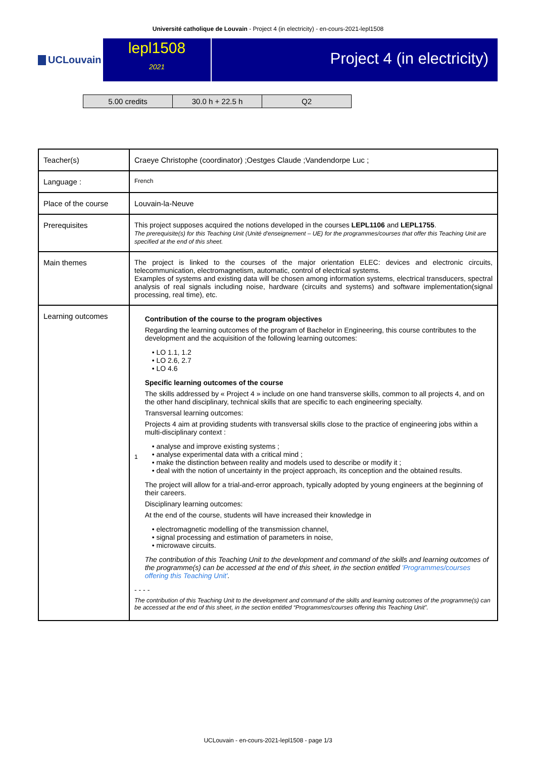Université catholique de Louvain - Project 4 (in electricity) - en-cours-2021-lepl1508
UCLouvain
lepl1508
2021
Project 4 (in electricity)
| 5.00 credits | 30.0 h + 22.5 h | Q2 |
| Teacher(s) | Craeye Christophe (coordinator) ;Oestges Claude ;Vandendorpe Luc ; |
| Language : | French |
| Place of the course | Louvain-la-Neuve |
| Prerequisites | This project supposes acquired the notions developed in the courses LEPL1106 and LEPL1755 . The prerequisite(s) for this Teaching Unit (Unité d'enseignement – UE) for the programmes/courses that offer this Teaching Unit are specified at the end of this sheet. |
| Main themes | The project is linked to the courses of the major orientation ELEC: devices and electronic circuits, telecommunication, electromagnetism, automatic, control of electrical systems. Examples of systems and existing data will be chosen among information systems, electrical transducers, spectral analysis of real signals including noise, hardware (circuits and systems) and software implementation(signal processing, real time), etc. |
| Learning outcomes | 1 Contribution of the course to the program objectives Regarding the learning outcomes of the program of Bachelor in Engineering, this course contributes to the development and the acquisition of the following learning outcomes: • LO 1.1, 1.2 • LO 2.6, 2.7 • LO 4.6 Specific learning outcomes of the course The skills addressed by « Project 4 » include on one hand transverse skills, common to all projects 4, and on the other hand disciplinary, technical skills that are specific to each engineering specialty. Transversal learning outcomes: Projects 4 aim at providing students with transversal skills close to the practice of engineering jobs within a multi-disciplinary context : • analyse and improve existing systems ; • analyse experimental data with a critical mind ; • make the distinction between reality and models used to describe or modify it ; • deal with the notion of uncertainty in the project approach, its conception and the obtained results. The project will allow for a trial-and-error approach, typically adopted by young engineers at the beginning of their careers. Disciplinary learning outcomes: At the end of the course, students will have increased their knowledge in • electromagnetic modelling of the transmission channel, • signal processing and estimation of parameters in noise, • microwave circuits. The contribution of this Teaching Unit to the development and command of the skills and learning outcomes of the programme(s) can be accessed at the end of this sheet, in the section entitled 'Programmes/courses offering this Teaching Unit' . - - - - The contribution of this Teaching Unit to the development and command of the skills and learning outcomes of the programme(s) can be accessed at the end of this sheet, in the section entitled “Programmes/courses offering this Teaching Unit”. |
UCLouvain - en-cours-2021-lepl1508 - page 1/3